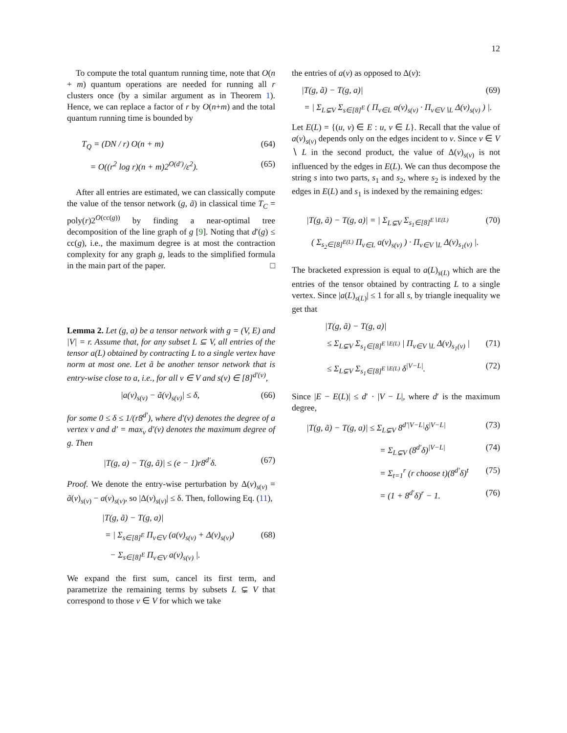12
To compute the total quantum running time, note that O(n + m) quantum operations are needed for running all r clusters once (by a similar argument as in Theorem 1). Hence, we can replace a factor of r by O(n+m) and the total quantum running time is bounded by
T<sub>Q</sub> = (DN / r) O(n + m) (64)
= O((r<sup>2</sup> log r)(n + m)2<sup>O(d′)</sup>/ε<sup>2</sup>). (65)
After all entries are estimated, we can classically compute the value of the tensor network (g, ã) in classical time T<sub>C</sub> = poly(r)2<sup>O(cc(g))</sup> by finding a near-optimal tree decomposition of the line graph of g [9]. Noting that d′(g) ≤ cc(g), i.e., the maximum degree is at most the contraction complexity for any graph g, leads to the simplified formula in the main part of the paper. □
Lemma 2. Let (g, a) be a tensor network with g = (V, E) and |V| = r. Assume that, for any subset L ⊆ V, all entries of the tensor a(L) obtained by contracting L to a single vertex have norm at most one. Let ã be another tensor network that is entry-wise close to a, i.e., for all v ∈ V and s(v) ∈ [8]<sup>d′(v)</sup>,
|a(v)<sub>s(v)</sub> − ã(v)<sub>s(v)</sub>| ≤ δ, (66)
for some 0 ≤ δ ≤ 1/(r8<sup>d′</sup>), where d′(v) denotes the degree of a vertex v and d′ = max<sub>v</sub> d′(v) denotes the maximum degree of g. Then
|T(g, a) − T(g, ã)| ≤ (e − 1)r8<sup>d′</sup>δ. (67)
Proof. We denote the entry-wise perturbation by Δ(v)<sub>s(v)</sub> = ã(v)<sub>s(v)</sub> − a(v)<sub>s(v)</sub>, so |Δ(v)<sub>s(v)</sub>| ≤ δ. Then, following Eq. (11),
|T(g, ã) − T(g, a)|
= | Σ<sub>s∈[8]<sup>E</sup></sub> Π<sub>v∈V</sub> (a(v)<sub>s(v)</sub> + Δ(v)<sub>s(v)</sub>) (68)
− Σ<sub>s∈[8]<sup>E</sup></sub> Π<sub>v∈V</sub> a(v)<sub>s(v)</sub> |.
We expand the first sum, cancel its first term, and parametrize the remaining terms by subsets L ⊊ V that correspond to those v ∈ V for which we take
the entries of a(v) as opposed to Δ(v):
|T(g, ã) − T(g, a)| (69)
= | Σ<sub>L⊊V</sub> Σ<sub>s∈[8]<sup>E</sup></sub> ( Π<sub>v∈L</sub> a(v)<sub>s(v)</sub> · Π<sub>v∈V∖L</sub> Δ(v)<sub>s(v)</sub> ) |.
Let E(L) = {(u, v) ∈ E : u, v ∈ L}. Recall that the value of a(v)<sub>s(v)</sub> depends only on the edges incident to v. Since v ∈ V ∖ L in the second product, the value of Δ(v)<sub>s(v)</sub> is not influenced by the edges in E(L). We can thus decompose the string s into two parts, s<sub>1</sub> and s<sub>2</sub>, where s<sub>2</sub> is indexed by the edges in E(L) and s<sub>1</sub> is indexed by the remaining edges:
|T(g, ã) − T(g, a)| = | Σ<sub>L⊊V</sub> Σ<sub>s<sub>1</sub>∈[8]<sup>E∖E(L)</sup></sub> (70)
( Σ<sub>s<sub>2</sub>∈[8]<sup>E(L)</sup></sub> Π<sub>v∈L</sub> a(v)<sub>s(v)</sub> ) · Π<sub>v∈V∖L</sub> Δ(v)<sub>s<sub>1</sub>(v)</sub> |.
The bracketed expression is equal to a(L)<sub>s(L)</sub> which are the entries of the tensor obtained by contracting L to a single vertex. Since |a(L)<sub>s(L)</sub>| ≤ 1 for all s, by triangle inequality we get that
|T(g, ã) − T(g, a)|
≤ Σ<sub>L⊊V</sub> Σ<sub>s<sub>1</sub>∈[8]<sup>E∖E(L)</sup></sub> | Π<sub>v∈V∖L</sub> Δ(v)<sub>s<sub>1</sub>(v)</sub> | (71)
≤ Σ<sub>L⊊V</sub> Σ<sub>s<sub>1</sub>∈[8]<sup>E∖E(L)</sup></sub> δ<sup>|V−L|</sup>. (72)
Since |E − E(L)| ≤ d′ · |V − L|, where d′ is the maximum degree,
|T(g, ã) − T(g, a)| ≤ Σ<sub>L⊊V</sub> 8<sup>d′|V−L|</sup>δ<sup>|V−L|</sup> (73)
= Σ<sub>L⊊V</sub> (8<sup>d′</sup>δ)<sup>|V−L|</sup> (74)
= Σ<sub>t=1</sub><sup>r</sup> (r choose t)(8<sup>d′</sup>δ)<sup>t</sup> (75)
= (1 + 8<sup>d′</sup>δ)<sup>r</sup> − 1. (76)